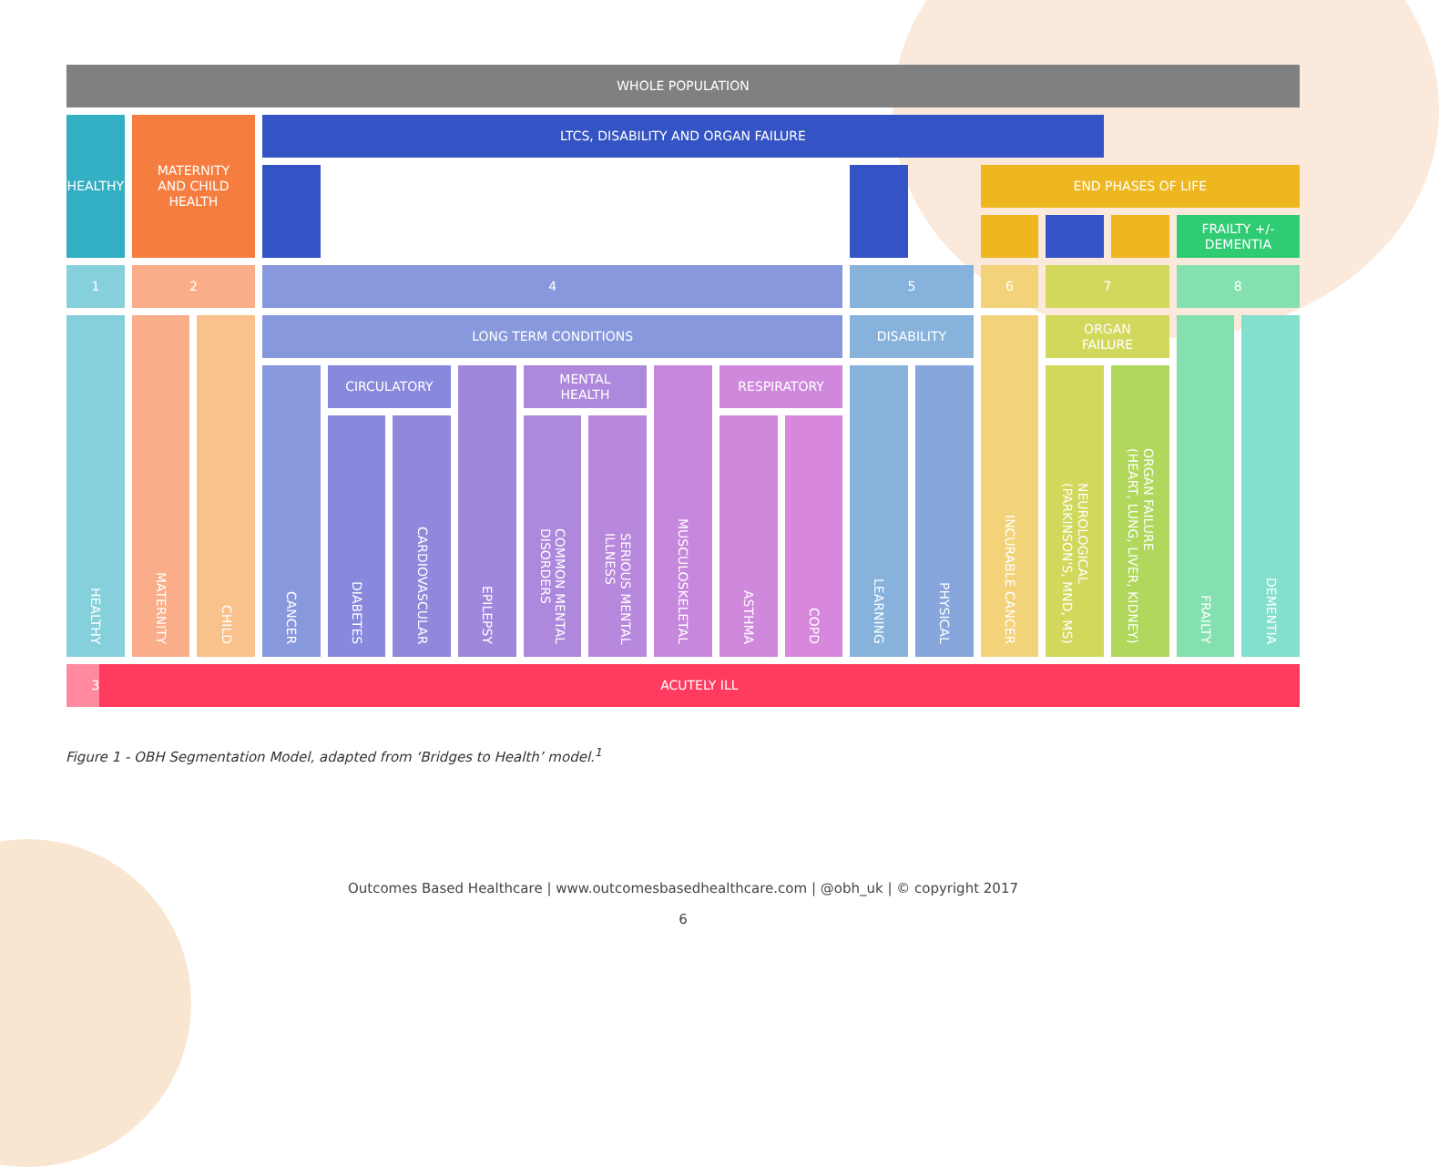WHOLE POPULATION
HEALTHY
MATERNITY
AND CHILD
HEALTH
LTCS, DISABILITY AND ORGAN FAILURE
END PHASES OF LIFE
FRAILTY +/-
DEMENTIA
1
2
4
5
6
7
8
HEALTHY
MATERNITY
CHILD
LONG TERM CONDITIONS
DISABILITY
INCURABLE CANCER
ORGAN
FAILURE
FRAILTY
DEMENTIA
CANCER
CIRCULATORY
EPILEPSY
MENTAL
HEALTH
MUSCULOSKELETAL
RESPIRATORY
LEARNING
PHYSICAL
NEUROLOGICAL
(PARKINSON'S, MND, MS)
ORGAN FAILURE
(HEART, LUNG, LIVER, KIDNEY)
DIABETES
CARDIOVASCULAR
COMMON MENTAL
DISORDERS
SERIOUS MENTAL
ILLNESS
ASTHMA
COPD
3
ACUTELY ILL
Figure 1 - OBH Segmentation Model, adapted from ‘Bridges to Health’ model.<sup>1</sup>
Outcomes Based Healthcare | www.outcomesbasedhealthcare.com | @obh_uk | © copyright 2017
6